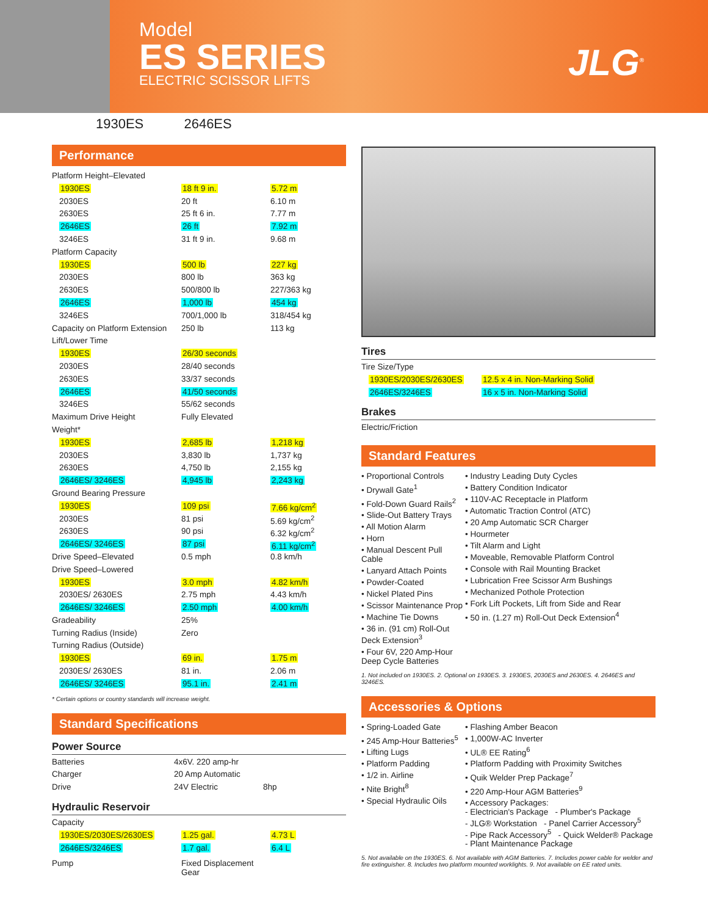Model
ES SERIES
ELECTRIC SCISSOR LIFTS
JLG<sup>®</sup>
1930ES 2646ES
Performance
| Platform Height–Elevated | | |
| 1930ES | 18 ft 9 in. | 5.72 m |
| 2030ES | 20 ft | 6.10 m |
| 2630ES | 25 ft 6 in. | 7.77 m |
| 2646ES | 26 ft | 7.92 m |
| 3246ES | 31 ft 9 in. | 9.68 m |
| Platform Capacity | | |
| 1930ES | 500 lb | 227 kg |
| 2030ES | 800 lb | 363 kg |
| 2630ES | 500/800 lb | 227/363 kg |
| 2646ES | 1,000 lb | 454 kg |
| 3246ES | 700/1,000 lb | 318/454 kg |
| Capacity on Platform Extension | 250 lb | 113 kg |
| Lift/Lower Time | | |
| 1930ES | 26/30 seconds | |
| 2030ES | 28/40 seconds | |
| 2630ES | 33/37 seconds | |
| 2646ES | 41/50 seconds | |
| 3246ES | 55/62 seconds | |
| Maximum Drive Height | Fully Elevated | |
| Weight* | | |
| 1930ES | 2,685 lb | 1,218 kg |
| 2030ES | 3,830 lb | 1,737 kg |
| 2630ES | 4,750 lb | 2,155 kg |
| 2646ES/ 3246ES | 4,945 lb | 2,243 kg |
| Ground Bearing Pressure | | |
| 1930ES | 109 psi | 7.66 kg/cm<sup>2</sup> |
| 2030ES | 81 psi | 5.69 kg/cm<sup>2</sup> |
| 2630ES | 90 psi | 6.32 kg/cm<sup>2</sup> |
| 2646ES/ 3246ES | 87 psi | 6.11 kg/cm<sup>2</sup> |
| Drive Speed–Elevated | 0.5 mph | 0.8 km/h |
| Drive Speed–Lowered | | |
| 1930ES | 3.0 mph | 4.82 km/h |
| 2030ES/ 2630ES | 2.75 mph | 4.43 km/h |
| 2646ES/ 3246ES | 2.50 mph | 4.00 km/h |
| Gradeability | 25% | |
| Turning Radius (Inside) | Zero | |
| Turning Radius (Outside) | | |
| 1930ES | 69 in. | 1.75 m |
| 2030ES/ 2630ES | 81 in. | 2.06 m |
| 2646ES/ 3246ES | 95.1 in. | 2.41 m |
* Certain options or country standards will increase weight.
Standard Specifications
Power Source
| Batteries | 4x6V. 220 amp-hr | |
| Charger | 20 Amp Automatic | |
| Drive | 24V Electric | 8hp |
Hydraulic Reservoir
| Capacity | | |
| 1930ES/2030ES/2630ES | 1.25 gal. | 4.73 L |
| 2646ES/3246ES | 1.7 gal. | 6.4 L |
| Pump | Fixed Displacement Gear | |
Tires
| Tire Size/Type | |
| 1930ES/2030ES/2630ES | 12.5 x 4 in. Non-Marking Solid |
| 2646ES/3246ES | 16 x 5 in. Non-Marking Solid |
Brakes
Electric/Friction
Standard Features
• Proportional Controls
• Drywall Gate<sup>1</sup>
• Fold-Down Guard Rails<sup>2</sup>
• Slide-Out Battery Trays
• All Motion Alarm
• Horn
• Manual Descent Pull Cable
• Lanyard Attach Points
• Powder-Coated
• Nickel Plated Pins
• Scissor Maintenance Prop
• Machine Tie Downs
• 36 in. (91 cm) Roll-Out Deck Extension<sup>3</sup>
• Four 6V, 220 Amp-Hour Deep Cycle Batteries
• Industry Leading Duty Cycles
• Battery Condition Indicator
• 110V-AC Receptacle in Platform
• Automatic Traction Control (ATC)
• 20 Amp Automatic SCR Charger
• Hourmeter
• Tilt Alarm and Light
• Moveable, Removable Platform Control
• Console with Rail Mounting Bracket
• Lubrication Free Scissor Arm Bushings
• Mechanized Pothole Protection
• Fork Lift Pockets, Lift from Side and Rear
• 50 in. (1.27 m) Roll-Out Deck Extension<sup>4</sup>
1. Not included on 1930ES. 2. Optional on 1930ES. 3. 1930ES, 2030ES and 2630ES. 4. 2646ES and 3246ES.
Accessories & Options
• Spring-Loaded Gate
• 245 Amp-Hour Batteries<sup>5</sup>
• Lifting Lugs
• Platform Padding
• 1/2 in. Airline
• Nite Bright<sup>8</sup>
• Special Hydraulic Oils
• Flashing Amber Beacon
• 1,000W-AC Inverter
• UL® EE Rating<sup>6</sup>
• Platform Padding with Proximity Switches
• Quik Welder Prep Package<sup>7</sup>
• 220 Amp-Hour AGM Batteries<sup>9</sup>
• Accessory Packages:
- Electrician's Package - Plumber's Package
- JLG® Workstation - Panel Carrier Accessory<sup>5</sup>
- Pipe Rack Accessory<sup>5</sup> - Quick Welder® Package
- Plant Maintenance Package
5. Not available on the 1930ES. 6. Not available with AGM Batteries. 7. Includes power cable for welder and fire extinguisher. 8. Includes two platform mounted worklights. 9. Not available on EE rated units.